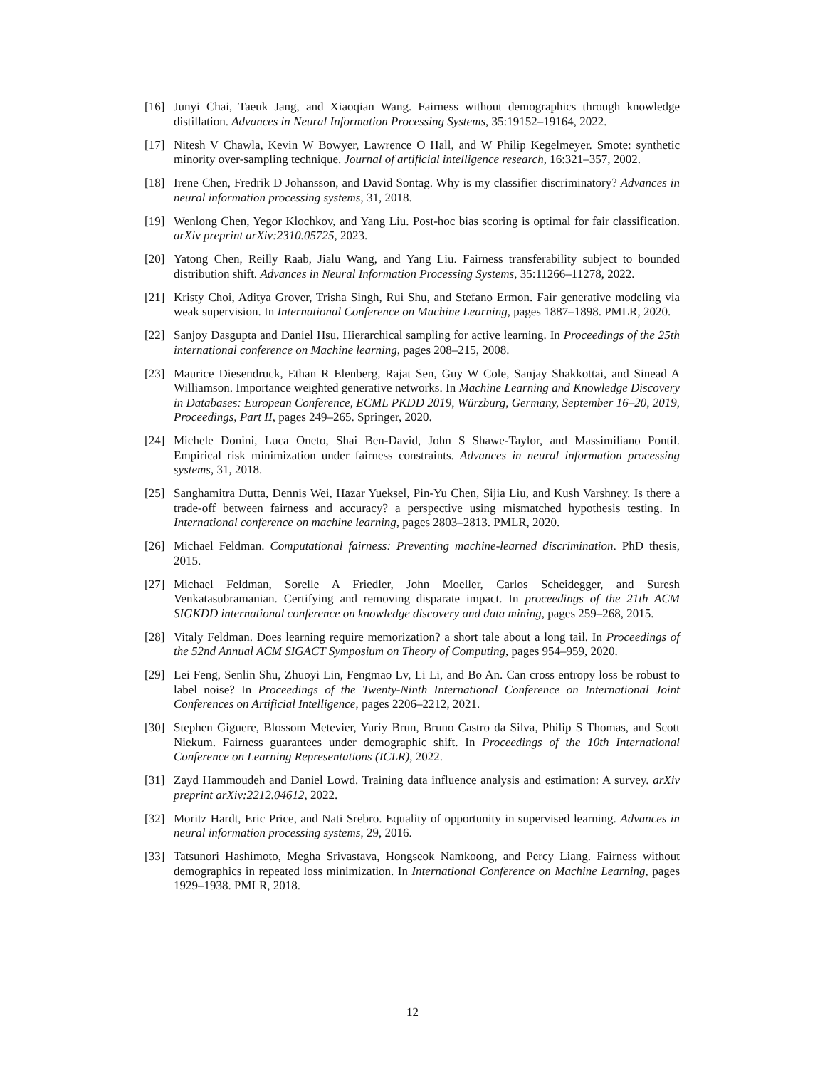[16] Junyi Chai, Taeuk Jang, and Xiaoqian Wang. Fairness without demographics through knowledge distillation. Advances in Neural Information Processing Systems, 35:19152–19164, 2022.
[17] Nitesh V Chawla, Kevin W Bowyer, Lawrence O Hall, and W Philip Kegelmeyer. Smote: synthetic minority over-sampling technique. Journal of artificial intelligence research, 16:321–357, 2002.
[18] Irene Chen, Fredrik D Johansson, and David Sontag. Why is my classifier discriminatory? Advances in neural information processing systems, 31, 2018.
[19] Wenlong Chen, Yegor Klochkov, and Yang Liu. Post-hoc bias scoring is optimal for fair classification. arXiv preprint arXiv:2310.05725, 2023.
[20] Yatong Chen, Reilly Raab, Jialu Wang, and Yang Liu. Fairness transferability subject to bounded distribution shift. Advances in Neural Information Processing Systems, 35:11266–11278, 2022.
[21] Kristy Choi, Aditya Grover, Trisha Singh, Rui Shu, and Stefano Ermon. Fair generative modeling via weak supervision. In International Conference on Machine Learning, pages 1887–1898. PMLR, 2020.
[22] Sanjoy Dasgupta and Daniel Hsu. Hierarchical sampling for active learning. In Proceedings of the 25th international conference on Machine learning, pages 208–215, 2008.
[23] Maurice Diesendruck, Ethan R Elenberg, Rajat Sen, Guy W Cole, Sanjay Shakkottai, and Sinead A Williamson. Importance weighted generative networks. In Machine Learning and Knowledge Discovery in Databases: European Conference, ECML PKDD 2019, Würzburg, Germany, September 16–20, 2019, Proceedings, Part II, pages 249–265. Springer, 2020.
[24] Michele Donini, Luca Oneto, Shai Ben-David, John S Shawe-Taylor, and Massimiliano Pontil. Empirical risk minimization under fairness constraints. Advances in neural information processing systems, 31, 2018.
[25] Sanghamitra Dutta, Dennis Wei, Hazar Yueksel, Pin-Yu Chen, Sijia Liu, and Kush Varshney. Is there a trade-off between fairness and accuracy? a perspective using mismatched hypothesis testing. In International conference on machine learning, pages 2803–2813. PMLR, 2020.
[26] Michael Feldman. Computational fairness: Preventing machine-learned discrimination. PhD thesis, 2015.
[27] Michael Feldman, Sorelle A Friedler, John Moeller, Carlos Scheidegger, and Suresh Venkatasubramanian. Certifying and removing disparate impact. In proceedings of the 21th ACM SIGKDD international conference on knowledge discovery and data mining, pages 259–268, 2015.
[28] Vitaly Feldman. Does learning require memorization? a short tale about a long tail. In Proceedings of the 52nd Annual ACM SIGACT Symposium on Theory of Computing, pages 954–959, 2020.
[29] Lei Feng, Senlin Shu, Zhuoyi Lin, Fengmao Lv, Li Li, and Bo An. Can cross entropy loss be robust to label noise? In Proceedings of the Twenty-Ninth International Conference on International Joint Conferences on Artificial Intelligence, pages 2206–2212, 2021.
[30] Stephen Giguere, Blossom Metevier, Yuriy Brun, Bruno Castro da Silva, Philip S Thomas, and Scott Niekum. Fairness guarantees under demographic shift. In Proceedings of the 10th International Conference on Learning Representations (ICLR), 2022.
[31] Zayd Hammoudeh and Daniel Lowd. Training data influence analysis and estimation: A survey. arXiv preprint arXiv:2212.04612, 2022.
[32] Moritz Hardt, Eric Price, and Nati Srebro. Equality of opportunity in supervised learning. Advances in neural information processing systems, 29, 2016.
[33] Tatsunori Hashimoto, Megha Srivastava, Hongseok Namkoong, and Percy Liang. Fairness without demographics in repeated loss minimization. In International Conference on Machine Learning, pages 1929–1938. PMLR, 2018.
12